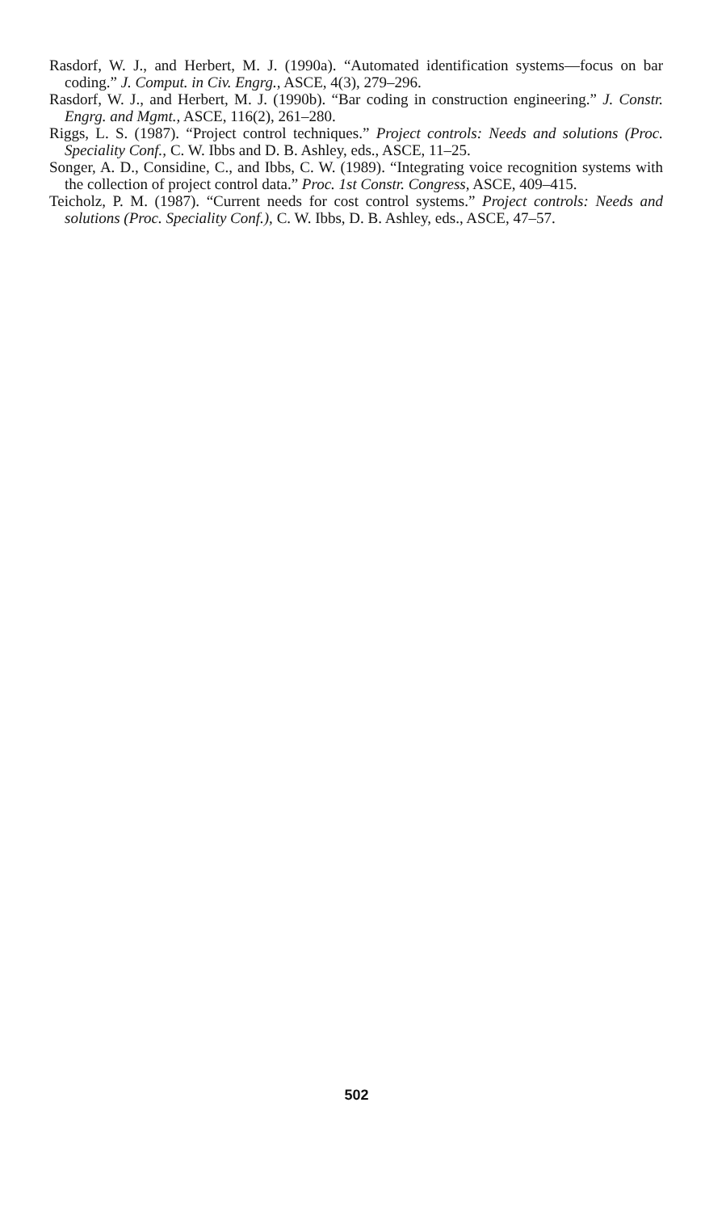Rasdorf, W. J., and Herbert, M. J. (1990a). “Automated identification systems—focus on bar coding.” J. Comput. in Civ. Engrg., ASCE, 4(3), 279–296.
Rasdorf, W. J., and Herbert, M. J. (1990b). “Bar coding in construction engineering.” J. Constr. Engrg. and Mgmt., ASCE, 116(2), 261–280.
Riggs, L. S. (1987). “Project control techniques.” Project controls: Needs and solutions (Proc. Speciality Conf., C. W. Ibbs and D. B. Ashley, eds., ASCE, 11–25.
Songer, A. D., Considine, C., and Ibbs, C. W. (1989). “Integrating voice recognition systems with the collection of project control data.” Proc. 1st Constr. Congress, ASCE, 409–415.
Teicholz, P. M. (1987). “Current needs for cost control systems.” Project controls: Needs and solutions (Proc. Speciality Conf.), C. W. Ibbs, D. B. Ashley, eds., ASCE, 47–57.
502